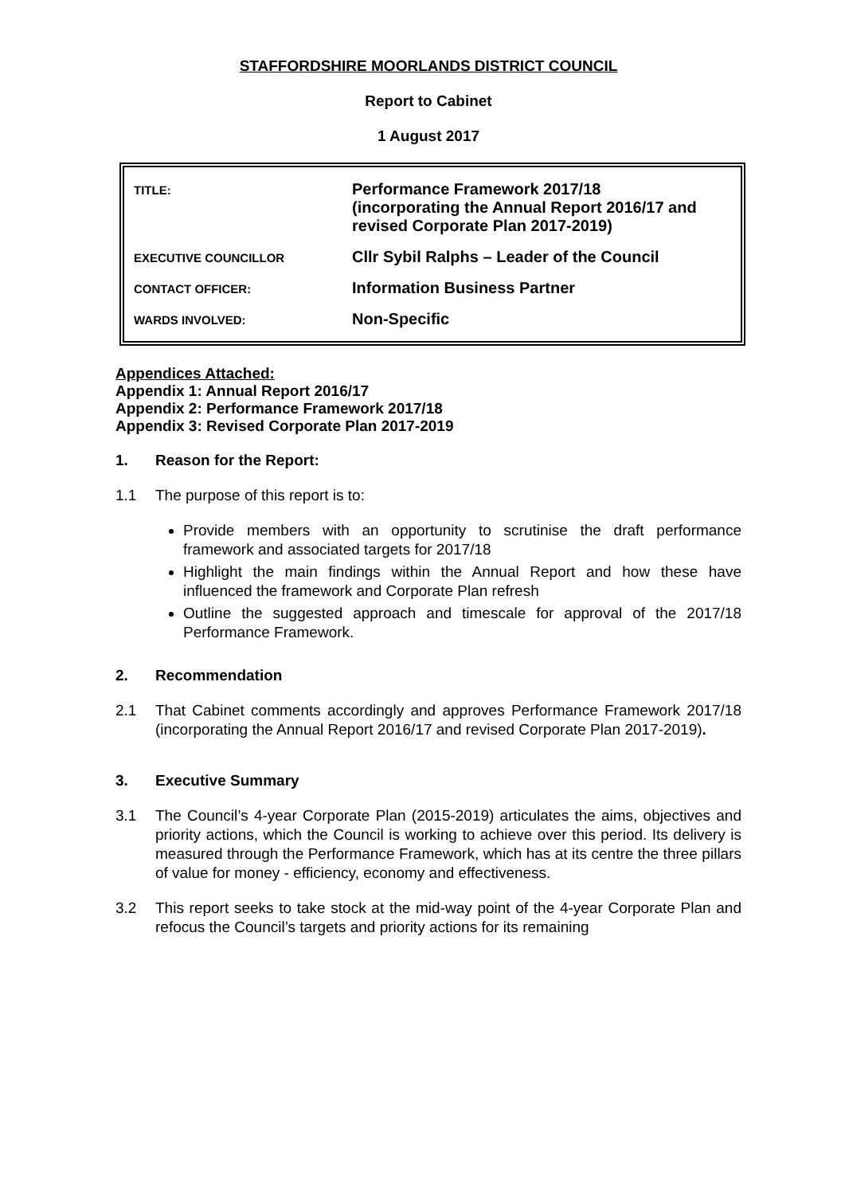STAFFORDSHIRE MOORLANDS DISTRICT COUNCIL
Report to Cabinet
1 August 2017
| TITLE: | Performance Framework 2017/18 (incorporating the Annual Report 2016/17 and revised Corporate Plan 2017-2019) |
| EXECUTIVE COUNCILLOR | Cllr Sybil Ralphs – Leader of the Council |
| CONTACT OFFICER: | Information Business Partner |
| WARDS INVOLVED: | Non-Specific |
Appendices Attached:
Appendix 1: Annual Report 2016/17
Appendix 2: Performance Framework 2017/18
Appendix 3: Revised Corporate Plan 2017-2019
1. Reason for the Report:
1.1 The purpose of this report is to:
Provide members with an opportunity to scrutinise the draft performance framework and associated targets for 2017/18
Highlight the main findings within the Annual Report and how these have influenced the framework and Corporate Plan refresh
Outline the suggested approach and timescale for approval of the 2017/18 Performance Framework.
2. Recommendation
2.1 That Cabinet comments accordingly and approves Performance Framework 2017/18 (incorporating the Annual Report 2016/17 and revised Corporate Plan 2017-2019).
3. Executive Summary
3.1 The Council’s 4-year Corporate Plan (2015-2019) articulates the aims, objectives and priority actions, which the Council is working to achieve over this period. Its delivery is measured through the Performance Framework, which has at its centre the three pillars of value for money - efficiency, economy and effectiveness.
3.2 This report seeks to take stock at the mid-way point of the 4-year Corporate Plan and refocus the Council’s targets and priority actions for its remaining